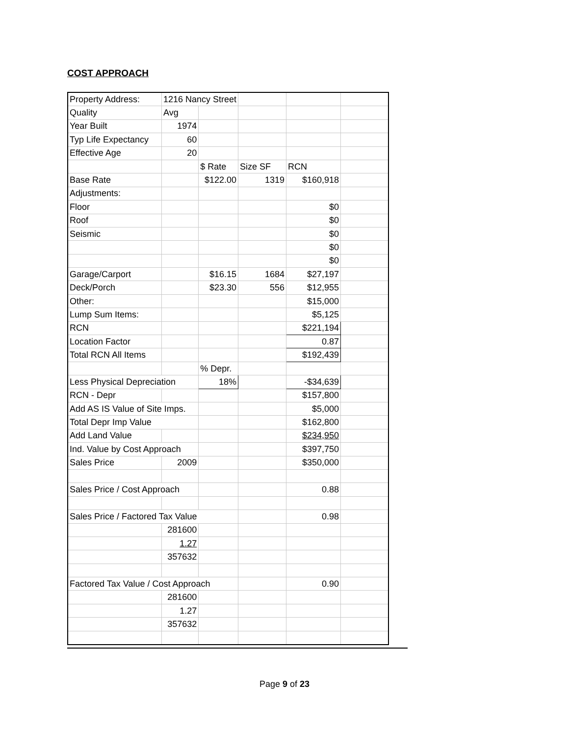COST APPROACH
| Property Address: | 1216 Nancy Street | | | | |
| Quality | Avg | | | | |
| Year Built | 1974 | | | | |
| Typ Life Expectancy | 60 | | | | |
| Effective Age | 20 | | | | |
| | | $ Rate | Size SF | RCN | |
| Base Rate | | $122.00 | 1319 | $160,918 | |
| Adjustments: | | | | | |
| Floor | | | | $0 | |
| Roof | | | | $0 | |
| Seismic | | | | $0 | |
| | | | | $0 | |
| | | | | $0 | |
| Garage/Carport | | $16.15 | 1684 | $27,197 | |
| Deck/Porch | | $23.30 | 556 | $12,955 | |
| Other: | | | | $15,000 | |
| Lump Sum Items: | | | | $5,125 | |
| RCN | | | | $221,194 | |
| Location Factor | | | | 0.87 | |
| Total RCN All Items | | | | $192,439 | |
| | | % Depr. | | | |
| Less Physical Depreciation | | 18% | | -$34,639 | |
| RCN - Depr | | | | $157,800 | |
| Add AS IS Value of Site Imps. | | | | $5,000 | |
| Total Depr Imp Value | | | | $162,800 | |
| Add Land Value | | | | $234,950 | |
| Ind. Value by Cost Approach | | | | $397,750 | |
| Sales Price | 2009 | | | $350,000 | |
| Sales Price / Cost Approach | | | | 0.88 | |
| Sales Price / Factored Tax Value | | | | 0.98 | |
| | 281600 | | | | |
| | 1.27 | | | | |
| | 357632 | | | | |
| Factored Tax Value / Cost Approach | | | | 0.90 | |
| | 281600 | | | | |
| | 1.27 | | | | |
| | 357632 | | | | |
Page 9 of 23